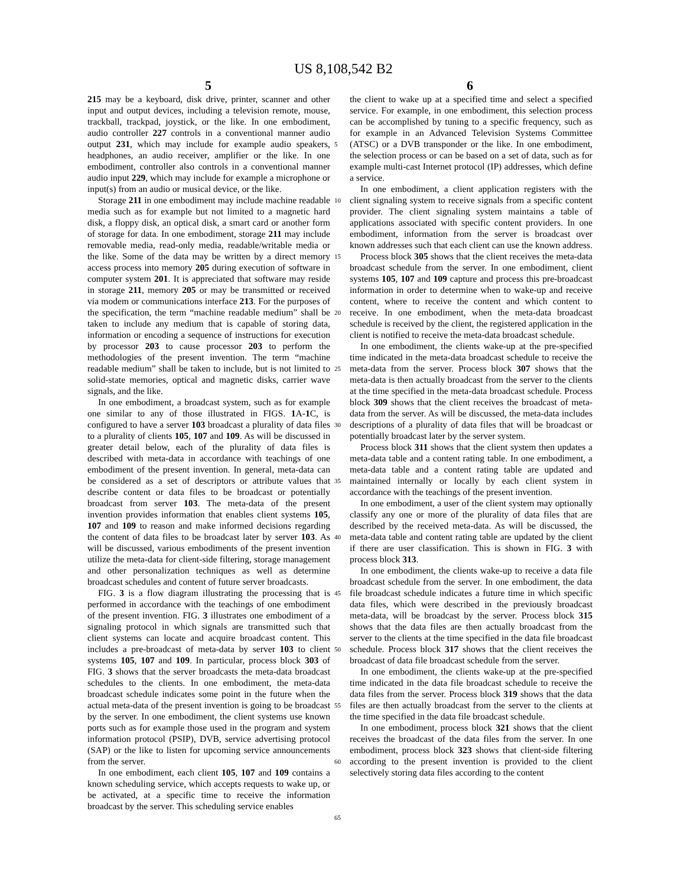US 8,108,542 B2
5 6
215 may be a keyboard, disk drive, printer, scanner and other input and output devices, including a television remote, mouse, trackball, trackpad, joystick, or the like. In one embodiment, audio controller 227 controls in a conventional manner audio output 231, which may include for example audio speakers, headphones, an audio receiver, amplifier or the like. In one embodiment, controller also controls in a conventional manner audio input 229, which may include for example a microphone or input(s) from an audio or musical device, or the like.
Storage 211 in one embodiment may include machine readable media such as for example but not limited to a magnetic hard disk, a floppy disk, an optical disk, a smart card or another form of storage for data. In one embodiment, storage 211 may include removable media, read-only media, readable/writable media or the like. Some of the data may be written by a direct memory access process into memory 205 during execution of software in computer system 201. It is appreciated that software may reside in storage 211, memory 205 or may be transmitted or received via modem or communications interface 213. For the purposes of the specification, the term “machine readable medium” shall be taken to include any medium that is capable of storing data, information or encoding a sequence of instructions for execution by processor 203 to cause processor 203 to perform the methodologies of the present invention. The term “machine readable medium” shall be taken to include, but is not limited to solid-state memories, optical and magnetic disks, carrier wave signals, and the like.
In one embodiment, a broadcast system, such as for example one similar to any of those illustrated in FIGS. 1 A-1 C, is configured to have a server 103 broadcast a plurality of data files to a plurality of clients 105, 107 and 109. As will be discussed in greater detail below, each of the plurality of data files is described with meta-data in accordance with teachings of one embodiment of the present invention. In general, meta-data can be considered as a set of descriptors or attribute values that describe content or data files to be broadcast or potentially broadcast from server 103. The meta-data of the present invention provides information that enables client systems 105, 107 and 109 to reason and make informed decisions regarding the content of data files to be broadcast later by server 103. As will be discussed, various embodiments of the present invention utilize the meta-data for client-side filtering, storage management and other personalization techniques as well as determine broadcast schedules and content of future server broadcasts.
FIG. 3 is a flow diagram illustrating the processing that is performed in accordance with the teachings of one embodiment of the present invention. FIG. 3 illustrates one embodiment of a signaling protocol in which signals are transmitted such that client systems can locate and acquire broadcast content. This includes a pre-broadcast of meta-data by server 103 to client systems 105, 107 and 109. In particular, process block 303 of FIG. 3 shows that the server broadcasts the meta-data broadcast schedules to the clients. In one embodiment, the meta-data broadcast schedule indicates some point in the future when the actual meta-data of the present invention is going to be broadcast by the server. In one embodiment, the client systems use known ports such as for example those used in the program and system information protocol (PSIP), DVB, service advertising protocol (SAP) or the like to listen for upcoming service announcements from the server.
In one embodiment, each client 105, 107 and 109 contains a known scheduling service, which accepts requests to wake up, or be activated, at a specific time to receive the information broadcast by the server. This scheduling service enables
5
10
15
20
25
30
35
40
45
50
55
60
65
the client to wake up at a specified time and select a specified service. For example, in one embodiment, this selection process can be accomplished by tuning to a specific frequency, such as for example in an Advanced Television Systems Committee (ATSC) or a DVB transponder or the like. In one embodiment, the selection process or can be based on a set of data, such as for example multi-cast Internet protocol (IP) addresses, which define a service.
In one embodiment, a client application registers with the client signaling system to receive signals from a specific content provider. The client signaling system maintains a table of applications associated with specific content providers. In one embodiment, information from the server is broadcast over known addresses such that each client can use the known address.
Process block 305 shows that the client receives the meta-data broadcast schedule from the server. In one embodiment, client systems 105, 107 and 109 capture and process this pre-broadcast information in order to determine when to wake-up and receive content, where to receive the content and which content to receive. In one embodiment, when the meta-data broadcast schedule is received by the client, the registered application in the client is notified to receive the meta-data broadcast schedule.
In one embodiment, the clients wake-up at the pre-specified time indicated in the meta-data broadcast schedule to receive the meta-data from the server. Process block 307 shows that the meta-data is then actually broadcast from the server to the clients at the time specified in the meta-data broadcast schedule. Process block 309 shows that the client receives the broadcast of meta-data from the server. As will be discussed, the meta-data includes descriptions of a plurality of data files that will be broadcast or potentially broadcast later by the server system.
Process block 311 shows that the client system then updates a meta-data table and a content rating table. In one embodiment, a meta-data table and a content rating table are updated and maintained internally or locally by each client system in accordance with the teachings of the present invention.
In one embodiment, a user of the client system may optionally classify any one or more of the plurality of data files that are described by the received meta-data. As will be discussed, the meta-data table and content rating table are updated by the client if there are user classification. This is shown in FIG. 3 with process block 313.
In one embodiment, the clients wake-up to receive a data file broadcast schedule from the server. In one embodiment, the data file broadcast schedule indicates a future time in which specific data files, which were described in the previously broadcast meta-data, will be broadcast by the server. Process block 315 shows that the data files are then actually broadcast from the server to the clients at the time specified in the data file broadcast schedule. Process block 317 shows that the client receives the broadcast of data file broadcast schedule from the server.
In one embodiment, the clients wake-up at the pre-specified time indicated in the data file broadcast schedule to receive the data files from the server. Process block 319 shows that the data files are then actually broadcast from the server to the clients at the time specified in the data file broadcast schedule.
In one embodiment, process block 321 shows that the client receives the broadcast of the data files from the server. In one embodiment, process block 323 shows that client-side filtering according to the present invention is provided to the client selectively storing data files according to the content